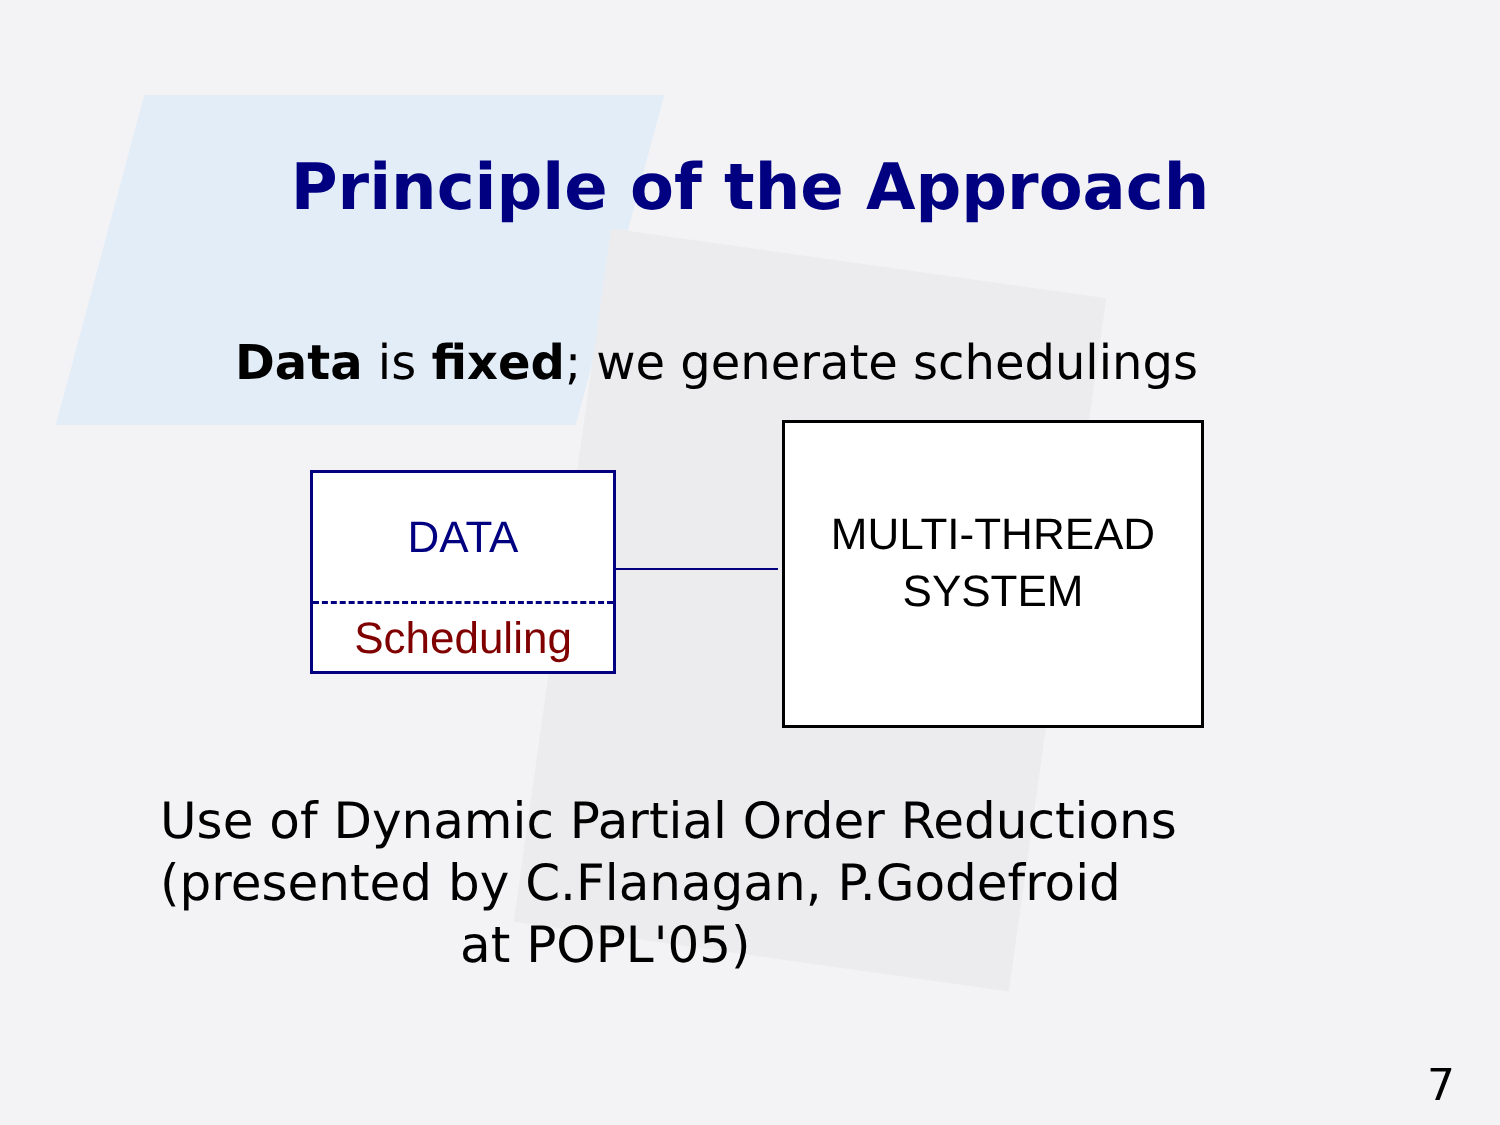Principle of the Approach
Data is fixed; we generate schedulings
DATA
Scheduling
MULTI-THREAD
SYSTEM
Use of Dynamic Partial Order Reductions
(presented by C.Flanagan, P.Godefroid
at POPL'05)
7